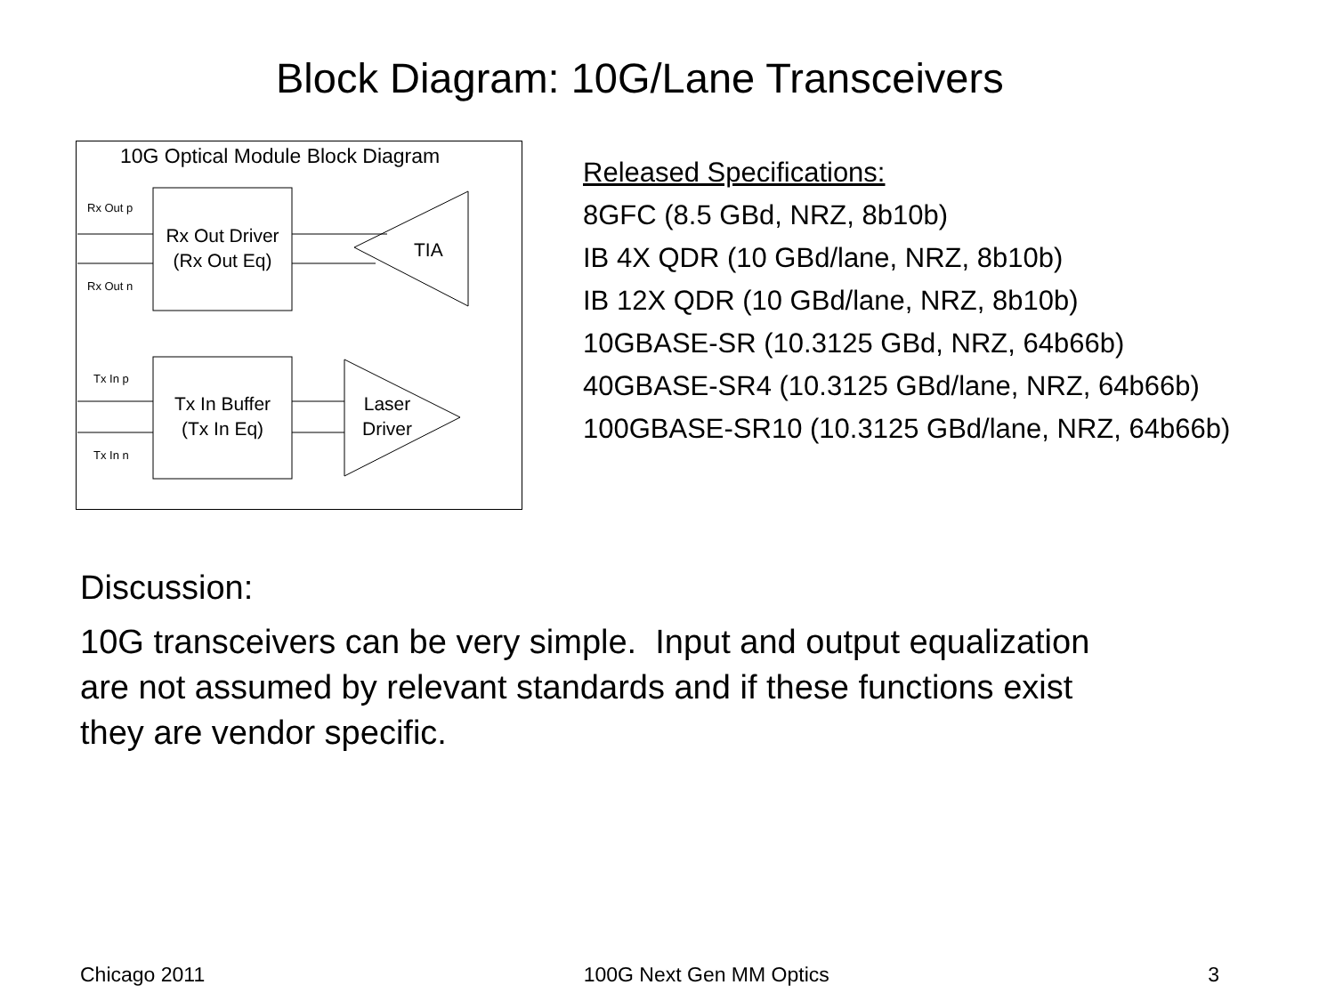Block Diagram: 10G/Lane Transceivers
10G Optical Module Block Diagram
Rx Out Driver
(Rx Out Eq)
Rx Out p
Rx Out n
TIA
Tx In Buffer
(Tx In Eq)
Tx In p
Tx In n
Laser
Driver
Released Specifications:
8GFC (8.5 GBd, NRZ, 8b10b)
IB 4X QDR (10 GBd/lane, NRZ, 8b10b)
IB 12X QDR (10 GBd/lane, NRZ, 8b10b)
10GBASE-SR (10.3125 GBd, NRZ, 64b66b)
40GBASE-SR4 (10.3125 GBd/lane, NRZ, 64b66b)
100GBASE-SR10 (10.3125 GBd/lane, NRZ, 64b66b)
Discussion:
10G transceivers can be very simple. Input and output equalization
are not assumed by relevant standards and if these functions exist
they are vendor specific.
Chicago 2011 100G Next Gen MM Optics 3